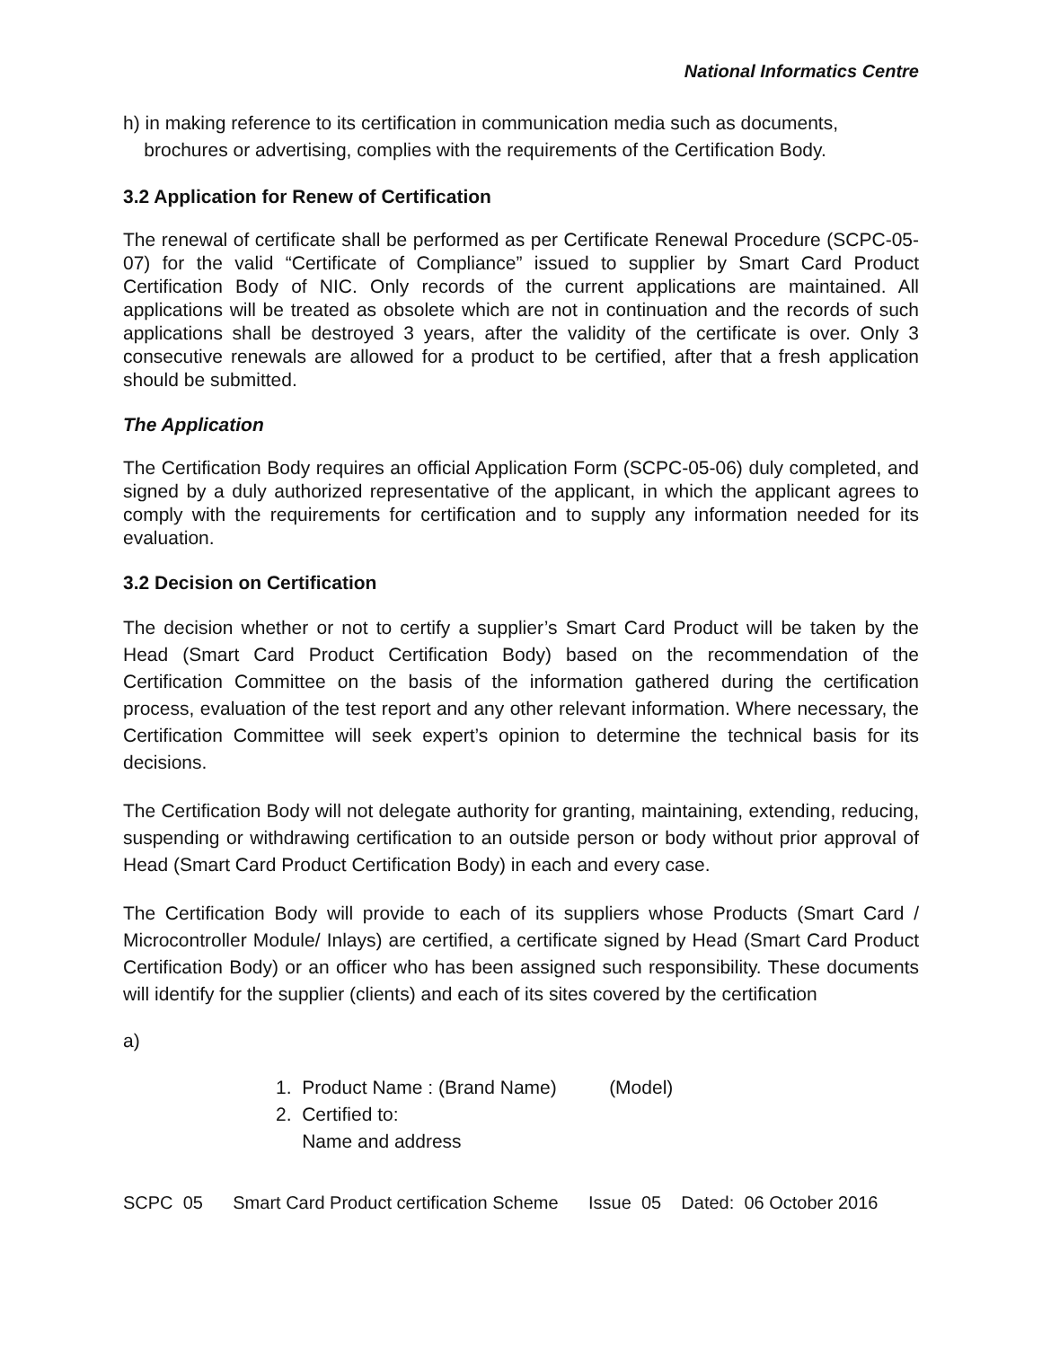National Informatics Centre
h) in making reference to its certification in communication media such as documents,
brochures or advertising, complies with the requirements of the Certification Body.
3.2 Application for Renew of Certification
The renewal of certificate shall be performed as per Certificate Renewal Procedure (SCPC-05-07) for the valid “Certificate of Compliance” issued to supplier by Smart Card Product Certification Body of NIC. Only records of the current applications are maintained. All applications will be treated as obsolete which are not in continuation and the records of such applications shall be destroyed 3 years, after the validity of the certificate is over. Only 3 consecutive renewals are allowed for a product to be certified, after that a fresh application should be submitted.
The Application
The Certification Body requires an official Application Form (SCPC-05-06) duly completed, and signed by a duly authorized representative of the applicant, in which the applicant agrees to comply with the requirements for certification and to supply any information needed for its evaluation.
3.2 Decision on Certification
The decision whether or not to certify a supplier’s Smart Card Product will be taken by the Head (Smart Card Product Certification Body) based on the recommendation of the Certification Committee on the basis of the information gathered during the certification process, evaluation of the test report and any other relevant information. Where necessary, the Certification Committee will seek expert’s opinion to determine the technical basis for its decisions.
The Certification Body will not delegate authority for granting, maintaining, extending, reducing, suspending or withdrawing certification to an outside person or body without prior approval of Head (Smart Card Product Certification Body) in each and every case.
The Certification Body will provide to each of its suppliers whose Products (Smart Card / Microcontroller Module/ Inlays) are certified, a certificate signed by Head (Smart Card Product Certification Body) or an officer who has been assigned such responsibility. These documents will identify for the supplier (clients) and each of its sites covered by the certification
a)
1. Product Name : (Brand Name) (Model)
2. Certified to:
Name and address
SCPC 05 Smart Card Product certification Scheme Issue 05 Dated: 06 October 2016